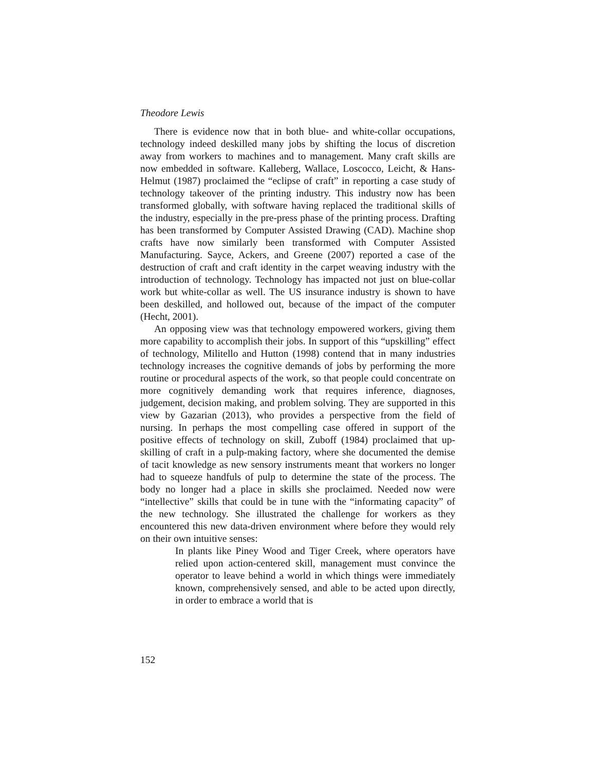Theodore Lewis
There is evidence now that in both blue- and white-collar occupations, technology indeed deskilled many jobs by shifting the locus of discretion away from workers to machines and to management. Many craft skills are now embedded in software. Kalleberg, Wallace, Loscocco, Leicht, & Hans-Helmut (1987) proclaimed the “eclipse of craft” in reporting a case study of technology takeover of the printing industry. This industry now has been transformed globally, with software having replaced the traditional skills of the industry, especially in the pre-press phase of the printing process. Drafting has been transformed by Computer Assisted Drawing (CAD). Machine shop crafts have now similarly been transformed with Computer Assisted Manufacturing. Sayce, Ackers, and Greene (2007) reported a case of the destruction of craft and craft identity in the carpet weaving industry with the introduction of technology. Technology has impacted not just on blue-collar work but white-collar as well. The US insurance industry is shown to have been deskilled, and hollowed out, because of the impact of the computer (Hecht, 2001).
An opposing view was that technology empowered workers, giving them more capability to accomplish their jobs. In support of this “upskilling” effect of technology, Militello and Hutton (1998) contend that in many industries technology increases the cognitive demands of jobs by performing the more routine or procedural aspects of the work, so that people could concentrate on more cognitively demanding work that requires inference, diagnoses, judgement, decision making, and problem solving. They are supported in this view by Gazarian (2013), who provides a perspective from the field of nursing. In perhaps the most compelling case offered in support of the positive effects of technology on skill, Zuboff (1984) proclaimed that up-skilling of craft in a pulp-making factory, where she documented the demise of tacit knowledge as new sensory instruments meant that workers no longer had to squeeze handfuls of pulp to determine the state of the process. The body no longer had a place in skills she proclaimed. Needed now were “intellective” skills that could be in tune with the “informating capacity” of the new technology. She illustrated the challenge for workers as they encountered this new data-driven environment where before they would rely on their own intuitive senses:
In plants like Piney Wood and Tiger Creek, where operators have relied upon action-centered skill, management must convince the operator to leave behind a world in which things were immediately known, comprehensively sensed, and able to be acted upon directly, in order to embrace a world that is
152